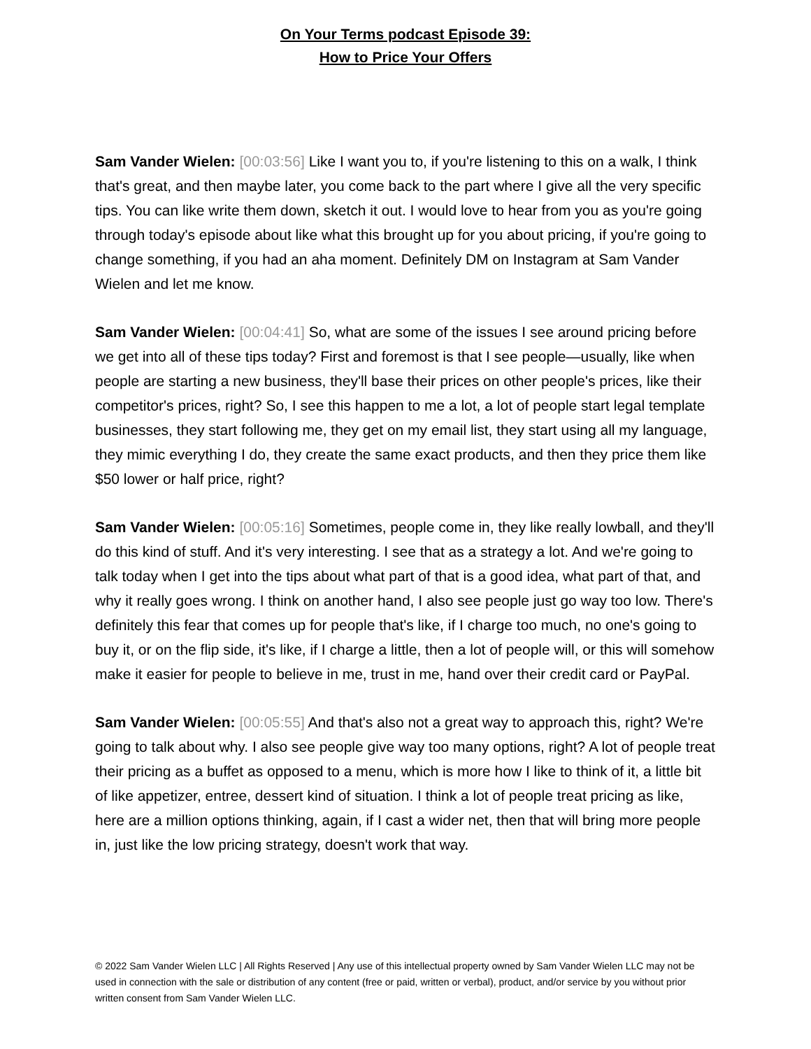On Your Terms podcast Episode 39:
How to Price Your Offers
Sam Vander Wielen: [00:03:56] Like I want you to, if you're listening to this on a walk, I think that's great, and then maybe later, you come back to the part where I give all the very specific tips. You can like write them down, sketch it out. I would love to hear from you as you're going through today's episode about like what this brought up for you about pricing, if you're going to change something, if you had an aha moment. Definitely DM on Instagram at Sam Vander Wielen and let me know.
Sam Vander Wielen: [00:04:41] So, what are some of the issues I see around pricing before we get into all of these tips today? First and foremost is that I see people—usually, like when people are starting a new business, they'll base their prices on other people's prices, like their competitor's prices, right? So, I see this happen to me a lot, a lot of people start legal template businesses, they start following me, they get on my email list, they start using all my language, they mimic everything I do, they create the same exact products, and then they price them like $50 lower or half price, right?
Sam Vander Wielen: [00:05:16] Sometimes, people come in, they like really lowball, and they'll do this kind of stuff. And it's very interesting. I see that as a strategy a lot. And we're going to talk today when I get into the tips about what part of that is a good idea, what part of that, and why it really goes wrong. I think on another hand, I also see people just go way too low. There's definitely this fear that comes up for people that's like, if I charge too much, no one's going to buy it, or on the flip side, it's like, if I charge a little, then a lot of people will, or this will somehow make it easier for people to believe in me, trust in me, hand over their credit card or PayPal.
Sam Vander Wielen: [00:05:55] And that's also not a great way to approach this, right? We're going to talk about why. I also see people give way too many options, right? A lot of people treat their pricing as a buffet as opposed to a menu, which is more how I like to think of it, a little bit of like appetizer, entree, dessert kind of situation. I think a lot of people treat pricing as like, here are a million options thinking, again, if I cast a wider net, then that will bring more people in, just like the low pricing strategy, doesn't work that way.
© 2022 Sam Vander Wielen LLC | All Rights Reserved | Any use of this intellectual property owned by Sam Vander Wielen LLC may not be used in connection with the sale or distribution of any content (free or paid, written or verbal), product, and/or service by you without prior written consent from Sam Vander Wielen LLC.